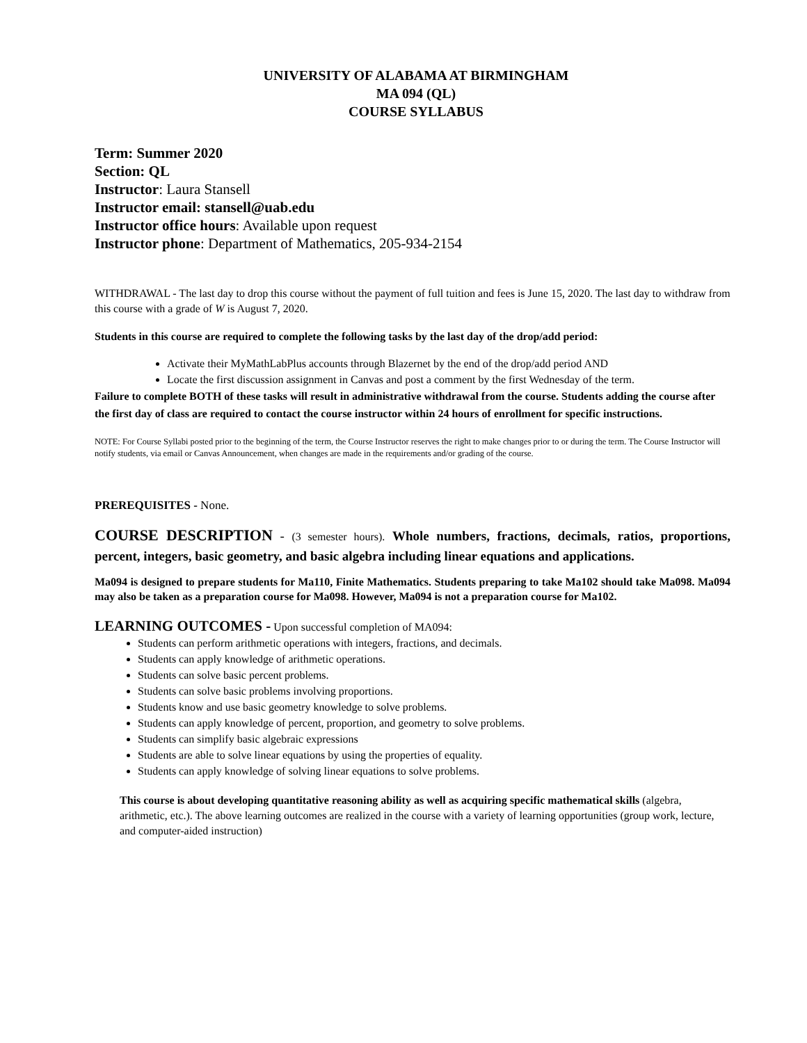UNIVERSITY OF ALABAMA AT BIRMINGHAM
MA 094 (QL)
COURSE SYLLABUS
Term: Summer 2020
Section: QL
Instructor: Laura Stansell
Instructor email: stansell@uab.edu
Instructor office hours: Available upon request
Instructor phone: Department of Mathematics, 205-934-2154
WITHDRAWAL - The last day to drop this course without the payment of full tuition and fees is June 15, 2020. The last day to withdraw from this course with a grade of W is August 7, 2020.
Students in this course are required to complete the following tasks by the last day of the drop/add period:
Activate their MyMathLabPlus accounts through Blazernet by the end of the drop/add period AND
Locate the first discussion assignment in Canvas and post a comment by the first Wednesday of the term.
Failure to complete BOTH of these tasks will result in administrative withdrawal from the course. Students adding the course after the first day of class are required to contact the course instructor within 24 hours of enrollment for specific instructions.
NOTE: For Course Syllabi posted prior to the beginning of the term, the Course Instructor reserves the right to make changes prior to or during the term. The Course Instructor will notify students, via email or Canvas Announcement, when changes are made in the requirements and/or grading of the course.
PREREQUISITES - None.
COURSE DESCRIPTION - (3 semester hours). Whole numbers, fractions, decimals, ratios, proportions, percent, integers, basic geometry, and basic algebra including linear equations and applications.
Ma094 is designed to prepare students for Ma110, Finite Mathematics. Students preparing to take Ma102 should take Ma098. Ma094 may also be taken as a preparation course for Ma098. However, Ma094 is not a preparation course for Ma102.
LEARNING OUTCOMES - Upon successful completion of MA094:
Students can perform arithmetic operations with integers, fractions, and decimals.
Students can apply knowledge of arithmetic operations.
Students can solve basic percent problems.
Students can solve basic problems involving proportions.
Students know and use basic geometry knowledge to solve problems.
Students can apply knowledge of percent, proportion, and geometry to solve problems.
Students can simplify basic algebraic expressions
Students are able to solve linear equations by using the properties of equality.
Students can apply knowledge of solving linear equations to solve problems.
This course is about developing quantitative reasoning ability as well as acquiring specific mathematical skills (algebra, arithmetic, etc.). The above learning outcomes are realized in the course with a variety of learning opportunities (group work, lecture, and computer-aided instruction)